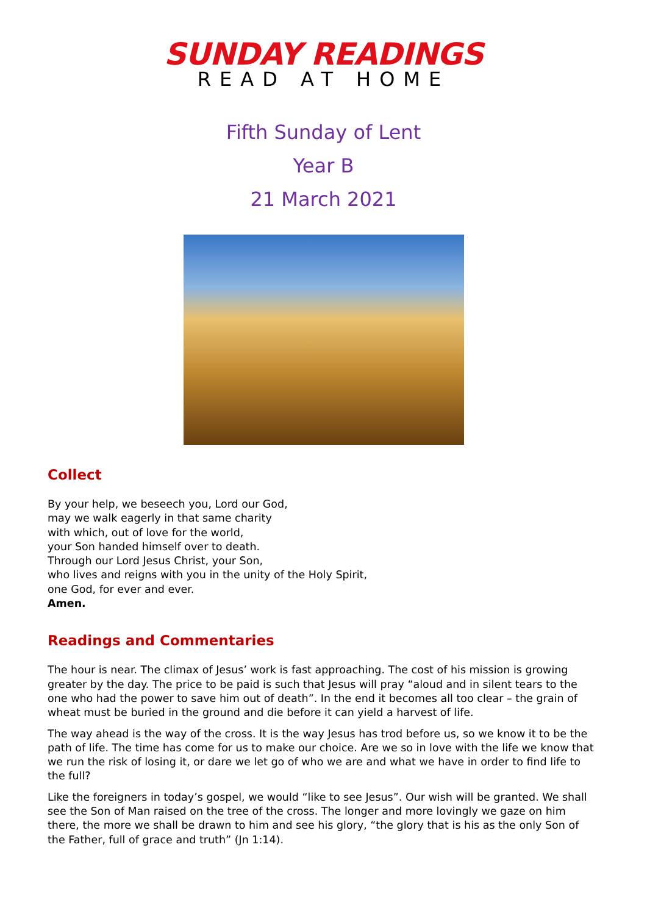SUNDAY READINGS
READ AT HOME
Fifth Sunday of Lent
Year B
21 March 2021
Collect
By your help, we beseech you, Lord our God,
may we walk eagerly in that same charity
with which, out of love for the world,
your Son handed himself over to death.
Through our Lord Jesus Christ, your Son,
who lives and reigns with you in the unity of the Holy Spirit,
one God, for ever and ever.
Amen.
Readings and Commentaries
The hour is near. The climax of Jesus’ work is fast approaching. The cost of his mission is growing greater by the day. The price to be paid is such that Jesus will pray “aloud and in silent tears to the one who had the power to save him out of death”. In the end it becomes all too clear – the grain of wheat must be buried in the ground and die before it can yield a harvest of life.
The way ahead is the way of the cross. It is the way Jesus has trod before us, so we know it to be the path of life. The time has come for us to make our choice. Are we so in love with the life we know that we run the risk of losing it, or dare we let go of who we are and what we have in order to find life to the full?
Like the foreigners in today’s gospel, we would “like to see Jesus”. Our wish will be granted. We shall see the Son of Man raised on the tree of the cross. The longer and more lovingly we gaze on him there, the more we shall be drawn to him and see his glory, “the glory that is his as the only Son of the Father, full of grace and truth” (Jn 1:14).